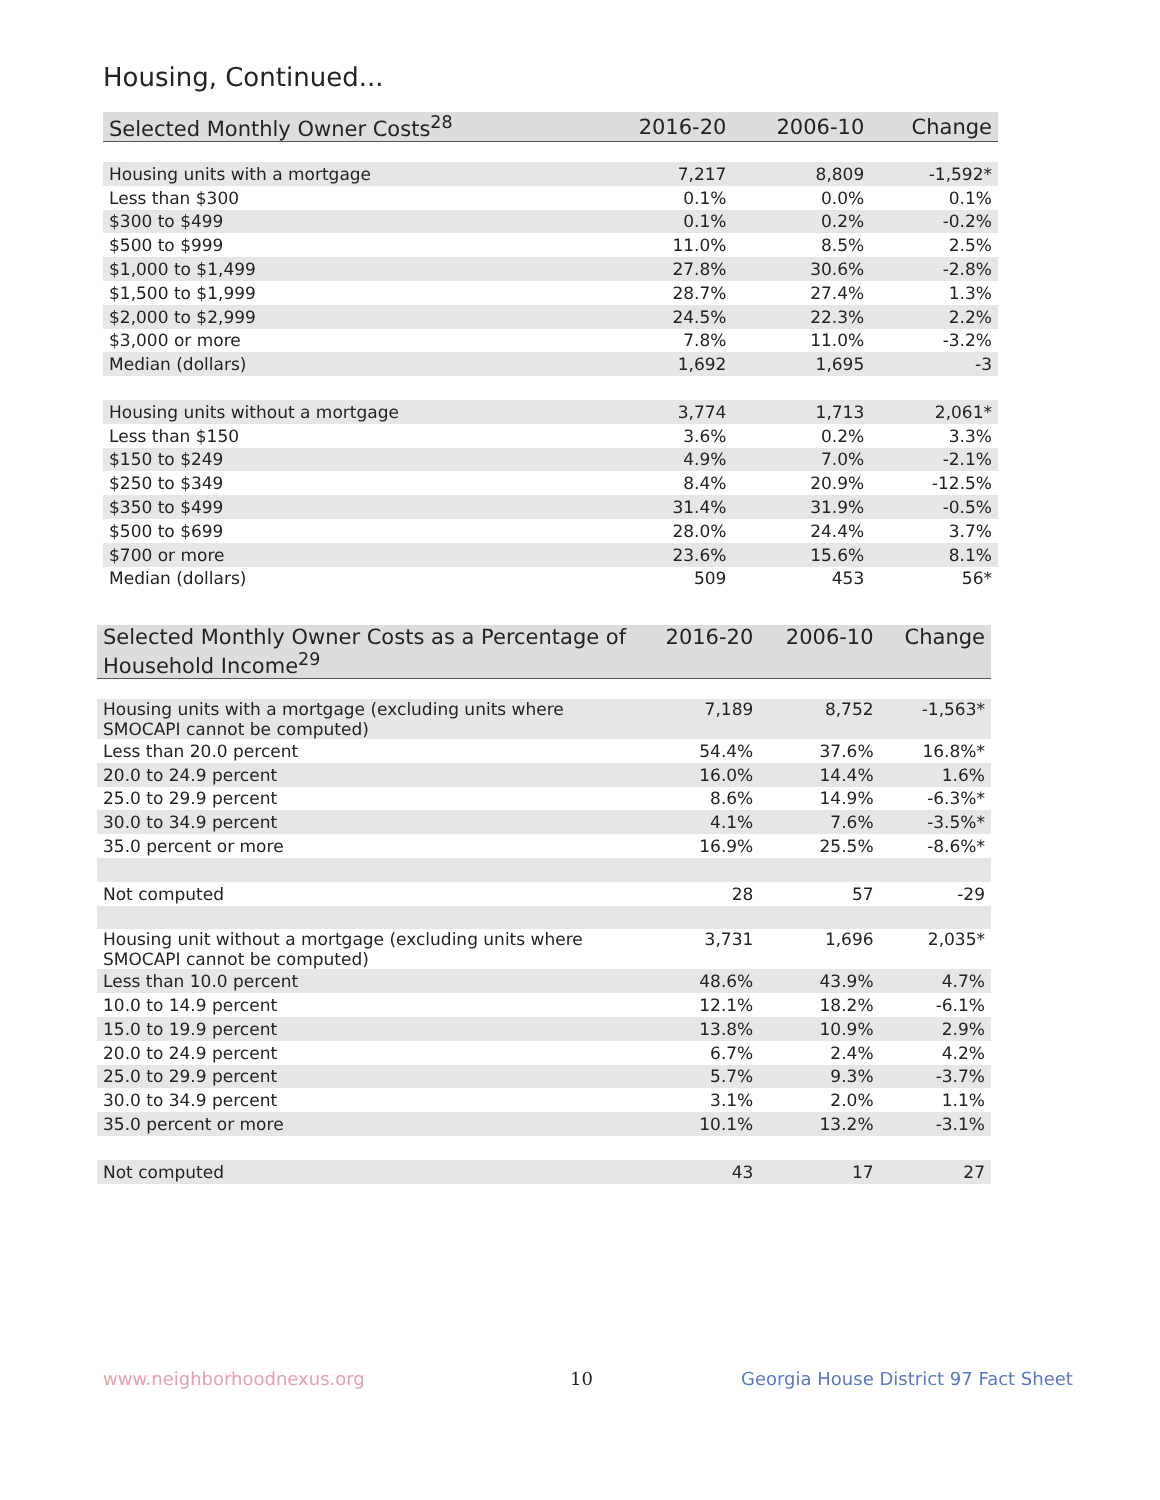Housing, Continued...
| Selected Monthly Owner Costs<sup>28</sup> | 2016-20 | 2006-10 | Change |
| --- | --- | --- | --- |
| Housing units with a mortgage | 7,217 | 8,809 | -1,592* |
| Less than $300 | 0.1% | 0.0% | 0.1% |
| $300 to $499 | 0.1% | 0.2% | -0.2% |
| $500 to $999 | 11.0% | 8.5% | 2.5% |
| $1,000 to $1,499 | 27.8% | 30.6% | -2.8% |
| $1,500 to $1,999 | 28.7% | 27.4% | 1.3% |
| $2,000 to $2,999 | 24.5% | 22.3% | 2.2% |
| $3,000 or more | 7.8% | 11.0% | -3.2% |
| Median (dollars) | 1,692 | 1,695 | -3 |
| Housing units without a mortgage | 3,774 | 1,713 | 2,061* |
| Less than $150 | 3.6% | 0.2% | 3.3% |
| $150 to $249 | 4.9% | 7.0% | -2.1% |
| $250 to $349 | 8.4% | 20.9% | -12.5% |
| $350 to $499 | 31.4% | 31.9% | -0.5% |
| $500 to $699 | 28.0% | 24.4% | 3.7% |
| $700 or more | 23.6% | 15.6% | 8.1% |
| Median (dollars) | 509 | 453 | 56* |
| Selected Monthly Owner Costs as a Percentage of Household Income<sup>29</sup> | 2016-20 | 2006-10 | Change |
| --- | --- | --- | --- |
| Housing units with a mortgage (excluding units where SMOCAPI cannot be computed) | 7,189 | 8,752 | -1,563* |
| Less than 20.0 percent | 54.4% | 37.6% | 16.8%* |
| 20.0 to 24.9 percent | 16.0% | 14.4% | 1.6% |
| 25.0 to 29.9 percent | 8.6% | 14.9% | -6.3%* |
| 30.0 to 34.9 percent | 4.1% | 7.6% | -3.5%* |
| 35.0 percent or more | 16.9% | 25.5% | -8.6%* |
| Not computed | 28 | 57 | -29 |
| Housing unit without a mortgage (excluding units where SMOCAPI cannot be computed) | 3,731 | 1,696 | 2,035* |
| Less than 10.0 percent | 48.6% | 43.9% | 4.7% |
| 10.0 to 14.9 percent | 12.1% | 18.2% | -6.1% |
| 15.0 to 19.9 percent | 13.8% | 10.9% | 2.9% |
| 20.0 to 24.9 percent | 6.7% | 2.4% | 4.2% |
| 25.0 to 29.9 percent | 5.7% | 9.3% | -3.7% |
| 30.0 to 34.9 percent | 3.1% | 2.0% | 1.1% |
| 35.0 percent or more | 10.1% | 13.2% | -3.1% |
| Not computed | 43 | 17 | 27 |
www.neighborhoodnexus.org 10
Georgia House District 97 Fact Sheet